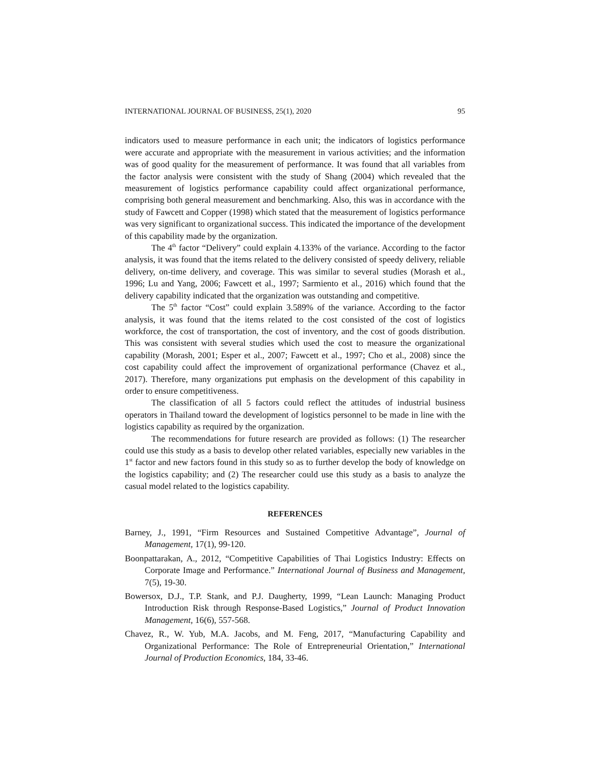INTERNATIONAL JOURNAL OF BUSINESS, 25(1), 2020 95
indicators used to measure performance in each unit; the indicators of logistics performance were accurate and appropriate with the measurement in various activities; and the information was of good quality for the measurement of performance. It was found that all variables from the factor analysis were consistent with the study of Shang (2004) which revealed that the measurement of logistics performance capability could affect organizational performance, comprising both general measurement and benchmarking. Also, this was in accordance with the study of Fawcett and Copper (1998) which stated that the measurement of logistics performance was very significant to organizational success. This indicated the importance of the development of this capability made by the organization.
The 4<sup>th</sup> factor “Delivery” could explain 4.133% of the variance. According to the factor analysis, it was found that the items related to the delivery consisted of speedy delivery, reliable delivery, on-time delivery, and coverage. This was similar to several studies (Morash et al., 1996; Lu and Yang, 2006; Fawcett et al., 1997; Sarmiento et al., 2016) which found that the delivery capability indicated that the organization was outstanding and competitive.
The 5<sup>th</sup> factor “Cost” could explain 3.589% of the variance. According to the factor analysis, it was found that the items related to the cost consisted of the cost of logistics workforce, the cost of transportation, the cost of inventory, and the cost of goods distribution. This was consistent with several studies which used the cost to measure the organizational capability (Morash, 2001; Esper et al., 2007; Fawcett et al., 1997; Cho et al., 2008) since the cost capability could affect the improvement of organizational performance (Chavez et al., 2017). Therefore, many organizations put emphasis on the development of this capability in order to ensure competitiveness.
The classification of all 5 factors could reflect the attitudes of industrial business operators in Thailand toward the development of logistics personnel to be made in line with the logistics capability as required by the organization.
The recommendations for future research are provided as follows: (1) The researcher could use this study as a basis to develop other related variables, especially new variables in the 1<sup>st</sup> factor and new factors found in this study so as to further develop the body of knowledge on the logistics capability; and (2) The researcher could use this study as a basis to analyze the casual model related to the logistics capability.
REFERENCES
Barney, J., 1991, “Firm Resources and Sustained Competitive Advantage”, Journal of Management, 17(1), 99-120.
Boonpattarakan, A., 2012, “Competitive Capabilities of Thai Logistics Industry: Effects on Corporate Image and Performance.” International Journal of Business and Management, 7(5), 19-30.
Bowersox, D.J., T.P. Stank, and P.J. Daugherty, 1999, “Lean Launch: Managing Product Introduction Risk through Response-Based Logistics,” Journal of Product Innovation Management, 16(6), 557-568.
Chavez, R., W. Yub, M.A. Jacobs, and M. Feng, 2017, “Manufacturing Capability and Organizational Performance: The Role of Entrepreneurial Orientation,” International Journal of Production Economics, 184, 33-46.